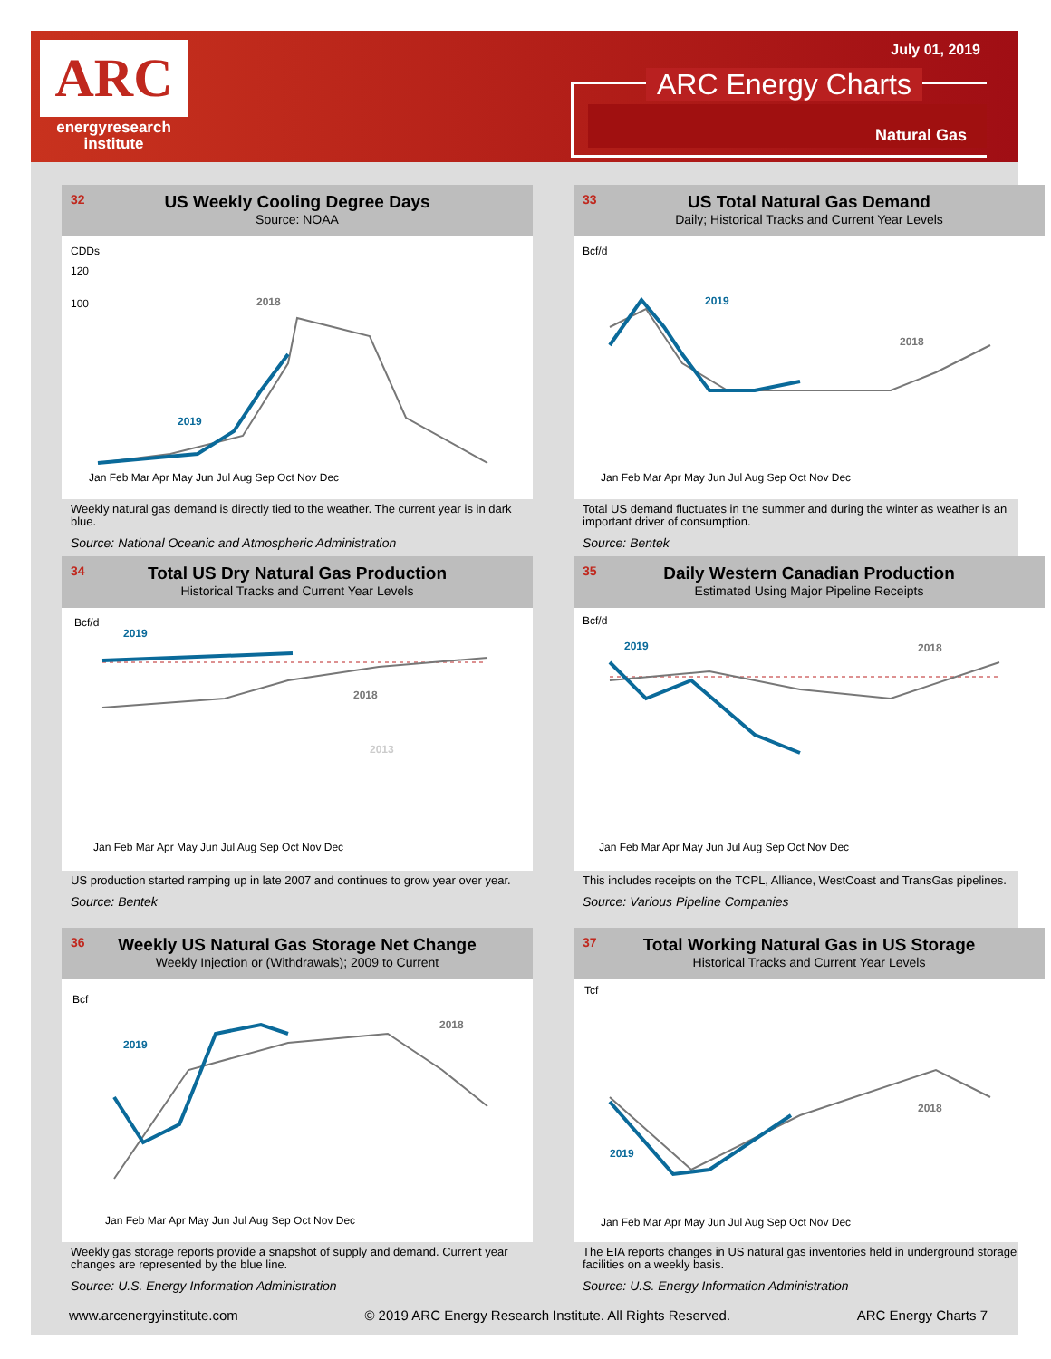ARC
energyresearch
institute
July 01, 2019
ARC Energy Charts
Natural Gas
32
US Weekly Cooling Degree Days
Source: NOAA
CDDs
120
100
2018
2019
Jan Feb Mar Apr May Jun Jul Aug Sep Oct Nov Dec
Weekly natural gas demand is directly tied to the weather. The current year is in dark blue.
Source: National Oceanic and Atmospheric Administration
33
US Total Natural Gas Demand
Daily; Historical Tracks and Current Year Levels
Bcf/d
2019
2018
Jan Feb Mar Apr May Jun Jul Aug Sep Oct Nov Dec
Total US demand fluctuates in the summer and during the winter as weather is an important driver of consumption.
Source: Bentek
34
Total US Dry Natural Gas Production
Historical Tracks and Current Year Levels
Bcf/d
2019
2018
2013
Jan Feb Mar Apr May Jun Jul Aug Sep Oct Nov Dec
US production started ramping up in late 2007 and continues to grow year over year.
Source: Bentek
35
Daily Western Canadian Production
Estimated Using Major Pipeline Receipts
Bcf/d
2019
2018
Jan Feb Mar Apr May Jun Jul Aug Sep Oct Nov Dec
This includes receipts on the TCPL, Alliance, WestCoast and TransGas pipelines.
Source: Various Pipeline Companies
36
Weekly US Natural Gas Storage Net Change
Weekly Injection or (Withdrawals); 2009 to Current
Bcf
2019
2018
Jan Feb Mar Apr May Jun Jul Aug Sep Oct Nov Dec
Weekly gas storage reports provide a snapshot of supply and demand. Current year changes are represented by the blue line.
Source: U.S. Energy Information Administration
37
Total Working Natural Gas in US Storage
Historical Tracks and Current Year Levels
Tcf
2019
2018
Jan Feb Mar Apr May Jun Jul Aug Sep Oct Nov Dec
The EIA reports changes in US natural gas inventories held in underground storage facilities on a weekly basis.
Source: U.S. Energy Information Administration
www.arcenergyinstitute.com © 2019 ARC Energy Research Institute. All Rights Reserved. ARC Energy Charts 7